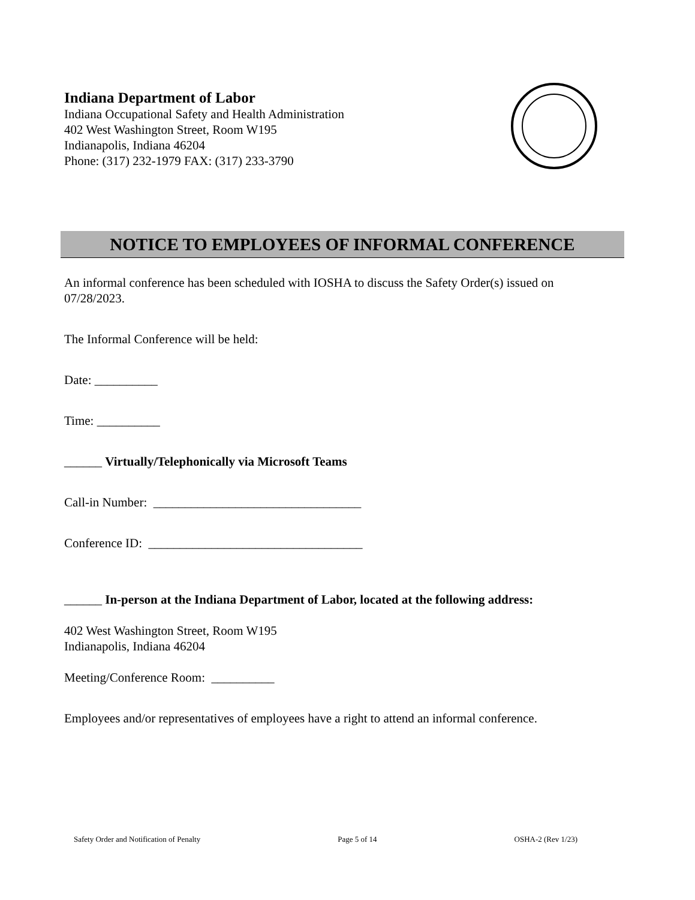Indiana Department of Labor
Indiana Occupational Safety and Health Administration
402 West Washington Street, Room W195
Indianapolis, Indiana 46204
Phone: (317) 232-1979 FAX: (317) 233-3790
NOTICE TO EMPLOYEES OF INFORMAL CONFERENCE
An informal conference has been scheduled with IOSHA to discuss the Safety Order(s) issued on 07/28/2023.
The Informal Conference will be held:
Date: __________
Time: __________
______ Virtually/Telephonically via Microsoft Teams
Call-in Number: _________________________________
Conference ID: __________________________________
______ In-person at the Indiana Department of Labor, located at the following address:
402 West Washington Street, Room W195
Indianapolis, Indiana 46204
Meeting/Conference Room: __________
Employees and/or representatives of employees have a right to attend an informal conference.
Safety Order and Notification of Penalty Page 5 of 14 OSHA-2 (Rev 1/23)